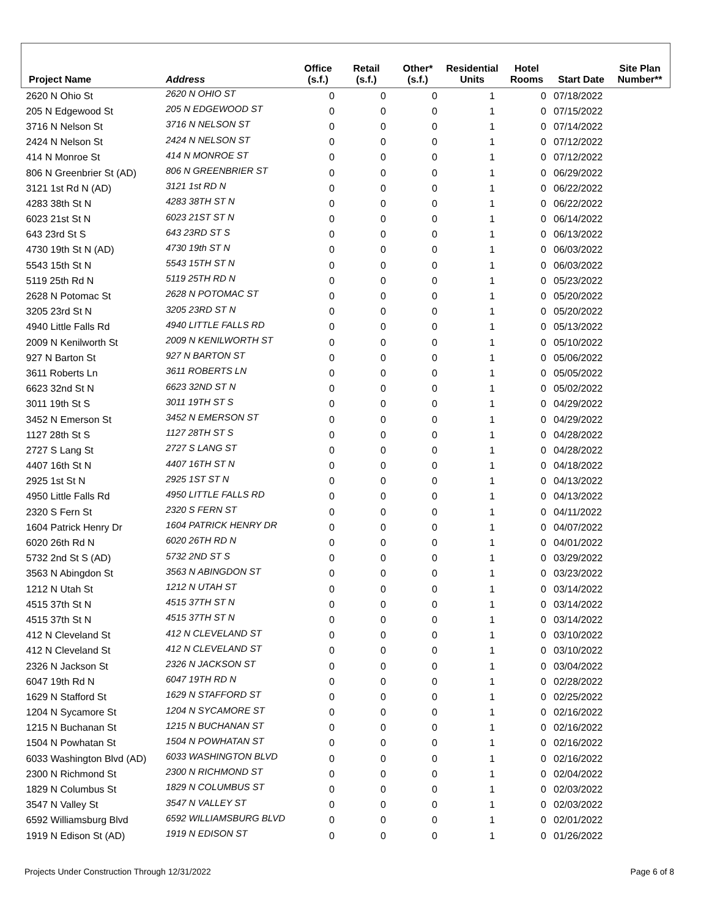| Project Name | Address | Office (s.f.) | Retail (s.f.) | Other* (s.f.) | Residential Units | Hotel Rooms | Start Date | Site Plan Number** |
| --- | --- | --- | --- | --- | --- | --- | --- | --- |
| 2620 N Ohio St | 2620 N OHIO ST | 0 | 0 | 0 | 1 | 0 | 07/18/2022 | |
| 205 N Edgewood St | 205 N EDGEWOOD ST | 0 | 0 | 0 | 1 | 0 | 07/15/2022 | |
| 3716 N Nelson St | 3716 N NELSON ST | 0 | 0 | 0 | 1 | 0 | 07/14/2022 | |
| 2424 N Nelson St | 2424 N NELSON ST | 0 | 0 | 0 | 1 | 0 | 07/12/2022 | |
| 414 N Monroe St | 414 N MONROE ST | 0 | 0 | 0 | 1 | 0 | 07/12/2022 | |
| 806 N Greenbrier St (AD) | 806 N GREENBRIER ST | 0 | 0 | 0 | 1 | 0 | 06/29/2022 | |
| 3121 1st Rd N (AD) | 3121 1st RD N | 0 | 0 | 0 | 1 | 0 | 06/22/2022 | |
| 4283 38th St N | 4283 38TH ST N | 0 | 0 | 0 | 1 | 0 | 06/22/2022 | |
| 6023 21st St N | 6023 21ST ST N | 0 | 0 | 0 | 1 | 0 | 06/14/2022 | |
| 643 23rd St S | 643 23RD ST S | 0 | 0 | 0 | 1 | 0 | 06/13/2022 | |
| 4730 19th St N (AD) | 4730 19th ST N | 0 | 0 | 0 | 1 | 0 | 06/03/2022 | |
| 5543 15th St N | 5543 15TH ST N | 0 | 0 | 0 | 1 | 0 | 06/03/2022 | |
| 5119 25th Rd N | 5119 25TH RD N | 0 | 0 | 0 | 1 | 0 | 05/23/2022 | |
| 2628 N Potomac St | 2628 N POTOMAC ST | 0 | 0 | 0 | 1 | 0 | 05/20/2022 | |
| 3205 23rd St N | 3205 23RD ST N | 0 | 0 | 0 | 1 | 0 | 05/20/2022 | |
| 4940 Little Falls Rd | 4940 LITTLE FALLS RD | 0 | 0 | 0 | 1 | 0 | 05/13/2022 | |
| 2009 N Kenilworth St | 2009 N KENILWORTH ST | 0 | 0 | 0 | 1 | 0 | 05/10/2022 | |
| 927 N Barton St | 927 N BARTON ST | 0 | 0 | 0 | 1 | 0 | 05/06/2022 | |
| 3611 Roberts Ln | 3611 ROBERTS LN | 0 | 0 | 0 | 1 | 0 | 05/05/2022 | |
| 6623 32nd St N | 6623 32ND ST N | 0 | 0 | 0 | 1 | 0 | 05/02/2022 | |
| 3011 19th St S | 3011 19TH ST S | 0 | 0 | 0 | 1 | 0 | 04/29/2022 | |
| 3452 N Emerson St | 3452 N EMERSON ST | 0 | 0 | 0 | 1 | 0 | 04/29/2022 | |
| 1127 28th St S | 1127 28TH ST S | 0 | 0 | 0 | 1 | 0 | 04/28/2022 | |
| 2727 S Lang St | 2727 S LANG ST | 0 | 0 | 0 | 1 | 0 | 04/28/2022 | |
| 4407 16th St N | 4407 16TH ST N | 0 | 0 | 0 | 1 | 0 | 04/18/2022 | |
| 2925 1st St N | 2925 1ST ST N | 0 | 0 | 0 | 1 | 0 | 04/13/2022 | |
| 4950 Little Falls Rd | 4950 LITTLE FALLS RD | 0 | 0 | 0 | 1 | 0 | 04/13/2022 | |
| 2320 S Fern St | 2320 S FERN ST | 0 | 0 | 0 | 1 | 0 | 04/11/2022 | |
| 1604 Patrick Henry Dr | 1604 PATRICK HENRY DR | 0 | 0 | 0 | 1 | 0 | 04/07/2022 | |
| 6020 26th Rd N | 6020 26TH RD N | 0 | 0 | 0 | 1 | 0 | 04/01/2022 | |
| 5732 2nd St S (AD) | 5732 2ND ST S | 0 | 0 | 0 | 1 | 0 | 03/29/2022 | |
| 3563 N Abingdon St | 3563 N ABINGDON ST | 0 | 0 | 0 | 1 | 0 | 03/23/2022 | |
| 1212 N Utah St | 1212 N UTAH ST | 0 | 0 | 0 | 1 | 0 | 03/14/2022 | |
| 4515 37th St N | 4515 37TH ST N | 0 | 0 | 0 | 1 | 0 | 03/14/2022 | |
| 4515 37th St N | 4515 37TH ST N | 0 | 0 | 0 | 1 | 0 | 03/14/2022 | |
| 412 N Cleveland St | 412 N CLEVELAND ST | 0 | 0 | 0 | 1 | 0 | 03/10/2022 | |
| 412 N Cleveland St | 412 N CLEVELAND ST | 0 | 0 | 0 | 1 | 0 | 03/10/2022 | |
| 2326 N Jackson St | 2326 N JACKSON ST | 0 | 0 | 0 | 1 | 0 | 03/04/2022 | |
| 6047 19th Rd N | 6047 19TH RD N | 0 | 0 | 0 | 1 | 0 | 02/28/2022 | |
| 1629 N Stafford St | 1629 N STAFFORD ST | 0 | 0 | 0 | 1 | 0 | 02/25/2022 | |
| 1204 N Sycamore St | 1204 N SYCAMORE ST | 0 | 0 | 0 | 1 | 0 | 02/16/2022 | |
| 1215 N Buchanan St | 1215 N BUCHANAN ST | 0 | 0 | 0 | 1 | 0 | 02/16/2022 | |
| 1504 N Powhatan St | 1504 N POWHATAN ST | 0 | 0 | 0 | 1 | 0 | 02/16/2022 | |
| 6033 Washington Blvd (AD) | 6033 WASHINGTON BLVD | 0 | 0 | 0 | 1 | 0 | 02/16/2022 | |
| 2300 N Richmond St | 2300 N RICHMOND ST | 0 | 0 | 0 | 1 | 0 | 02/04/2022 | |
| 1829 N Columbus St | 1829 N COLUMBUS ST | 0 | 0 | 0 | 1 | 0 | 02/03/2022 | |
| 3547 N Valley St | 3547 N VALLEY ST | 0 | 0 | 0 | 1 | 0 | 02/03/2022 | |
| 6592 Williamsburg Blvd | 6592 WILLIAMSBURG BLVD | 0 | 0 | 0 | 1 | 0 | 02/01/2022 | |
| 1919 N Edison St (AD) | 1919 N EDISON ST | 0 | 0 | 0 | 1 | 0 | 01/26/2022 | |
Projects Under Construction Through 12/31/2022 Page 6 of 8